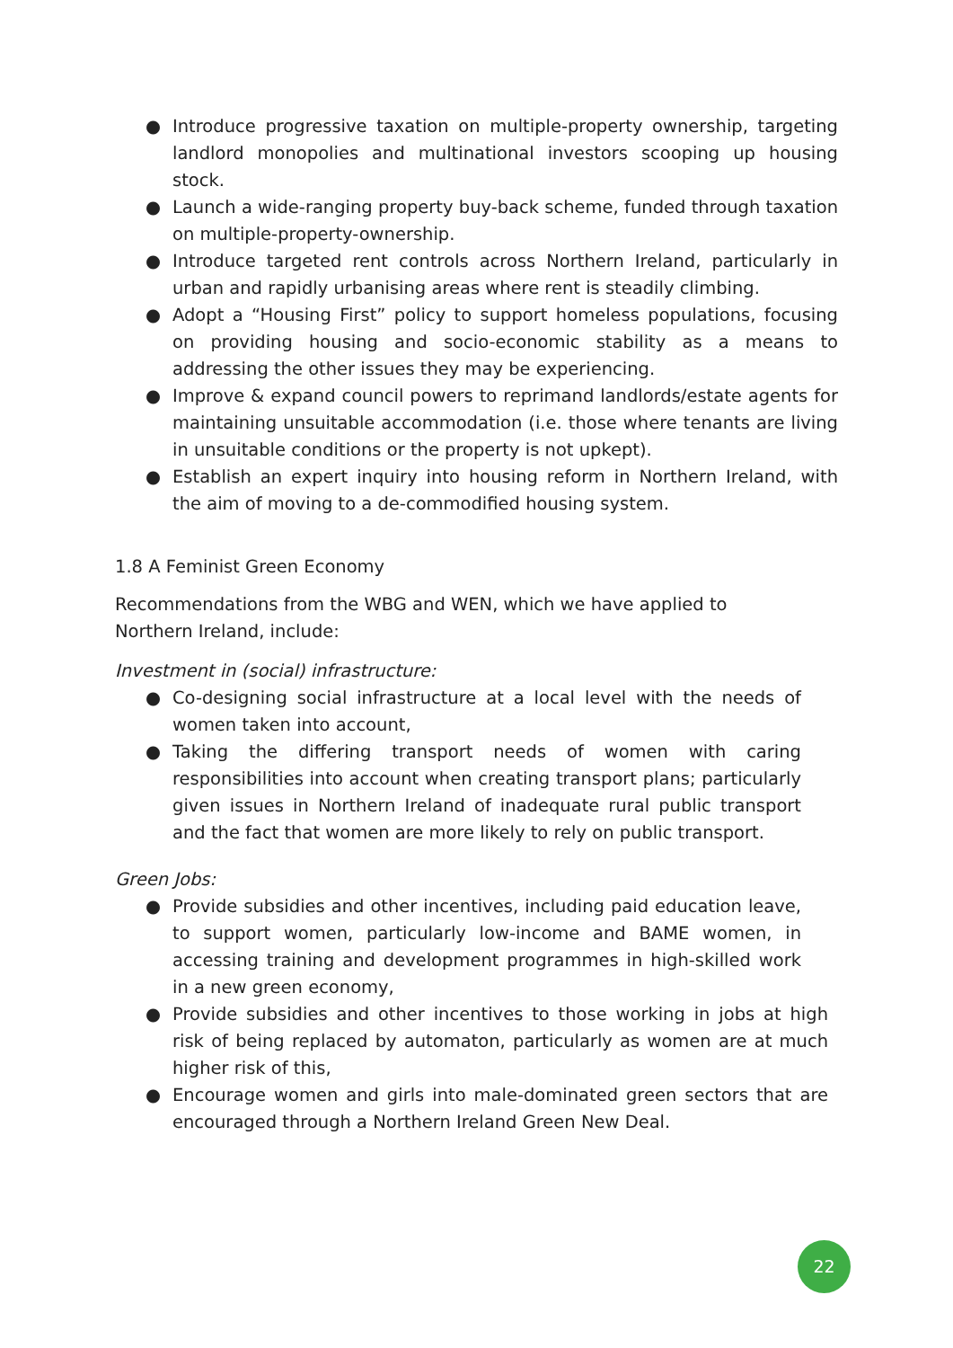● Introduce progressive taxation on multiple-property ownership, targeting landlord monopolies and multinational investors scooping up housing stock.
● Launch a wide-ranging property buy-back scheme, funded through taxation on multiple-property-ownership.
● Introduce targeted rent controls across Northern Ireland, particularly in urban and rapidly urbanising areas where rent is steadily climbing.
● Adopt a “Housing First” policy to support homeless populations, focusing on providing housing and socio-economic stability as a means to addressing the other issues they may be experiencing.
● Improve & expand council powers to reprimand landlords/estate agents for maintaining unsuitable accommodation (i.e. those where tenants are living in unsuitable conditions or the property is not upkept).
● Establish an expert inquiry into housing reform in Northern Ireland, with the aim of moving to a de-commodified housing system.
1.8 A Feminist Green Economy
Recommendations from the WBG and WEN, which we have applied to Northern Ireland, include:
Investment in (social) infrastructure:
● Co-designing social infrastructure at a local level with the needs of women taken into account,
● Taking the differing transport needs of women with caring responsibilities into account when creating transport plans; particularly given issues in Northern Ireland of inadequate rural public transport and the fact that women are more likely to rely on public transport.
Green Jobs:
● Provide subsidies and other incentives, including paid education leave, to support women, particularly low-income and BAME women, in accessing training and development programmes in high-skilled work in a new green economy,
● Provide subsidies and other incentives to those working in jobs at high risk of being replaced by automaton, particularly as women are at much higher risk of this,
● Encourage women and girls into male-dominated green sectors that are encouraged through a Northern Ireland Green New Deal.
22